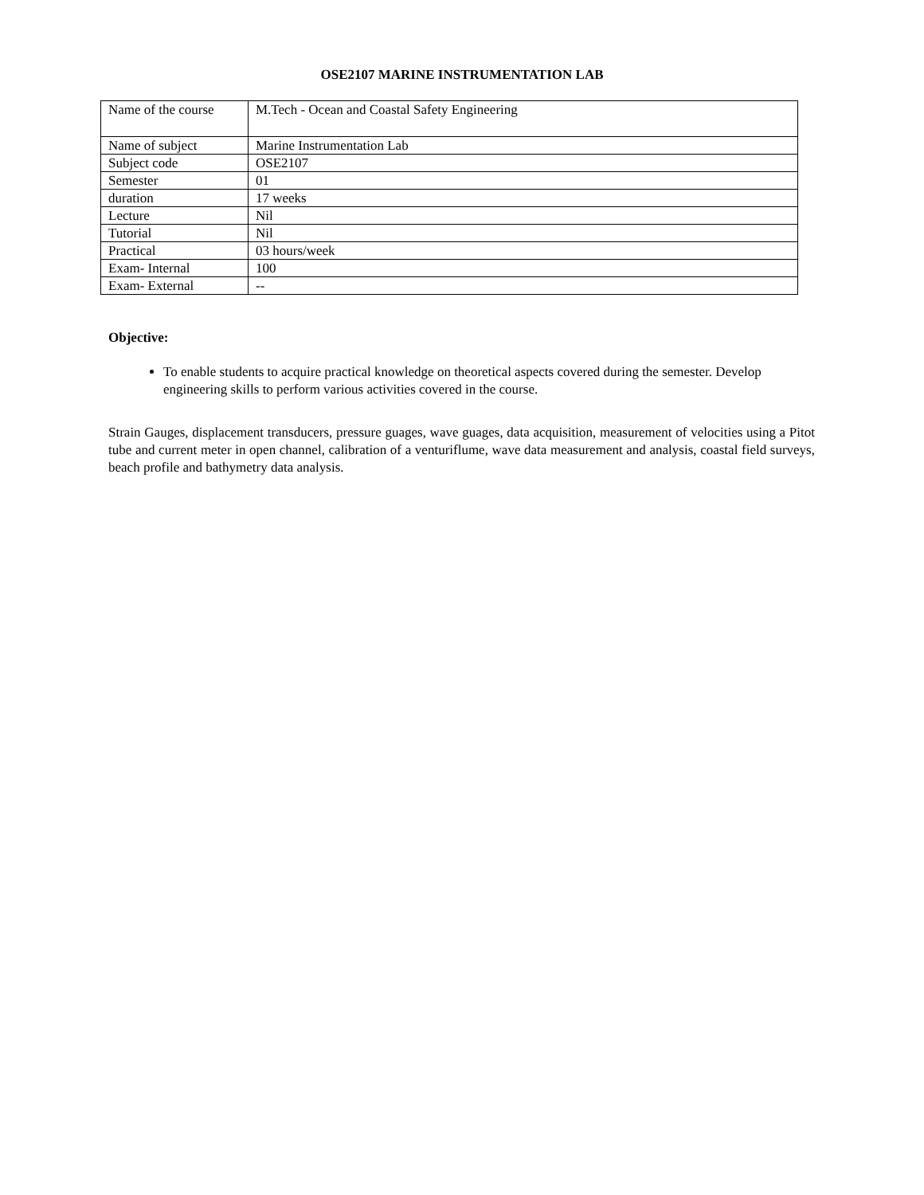OSE2107 MARINE INSTRUMENTATION LAB
| Name of the course | M.Tech - Ocean and Coastal Safety Engineering |
| Name of subject | Marine Instrumentation Lab |
| Subject code | OSE2107 |
| Semester | 01 |
| duration | 17 weeks |
| Lecture | Nil |
| Tutorial | Nil |
| Practical | 03 hours/week |
| Exam- Internal | 100 |
| Exam- External | -- |
Objective:
To enable students to acquire practical knowledge on theoretical aspects covered during the semester. Develop engineering skills to perform various activities covered in the course.
Strain Gauges, displacement transducers, pressure guages, wave guages, data acquisition, measurement of velocities using a Pitot tube and current meter in open channel, calibration of a venturiflume, wave data measurement and analysis, coastal field surveys, beach profile and bathymetry data analysis.